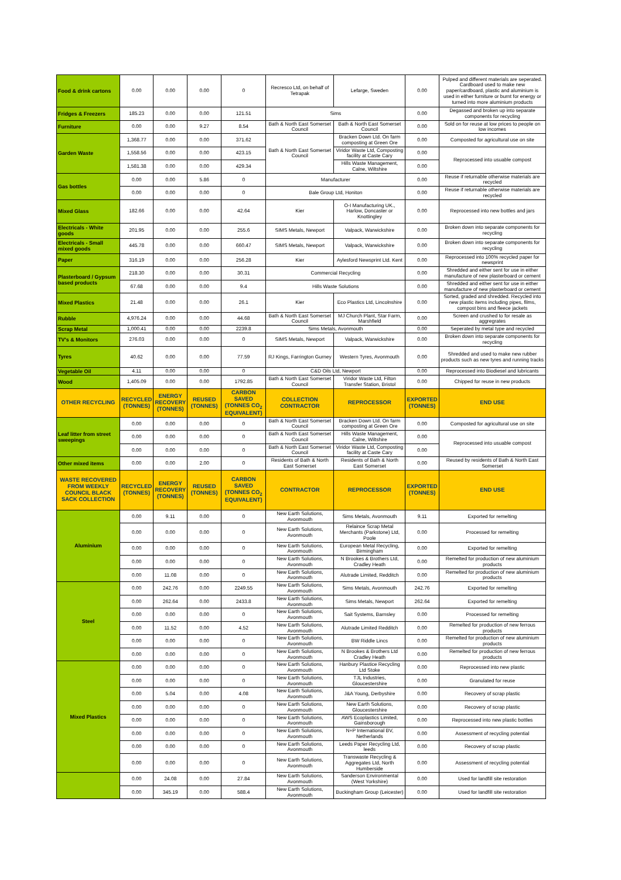| Food & drink cartons | 0.00 | 0.00 | 0.00 | 0 | Recresco Ltd, on behalf of Tetrapak | Lefarge, Sweden | 0.00 | Pulped and different materials are seperated. Cardboard used to make new paper/cardboard, plastic and aluminium is used in either furniture or burnt for energy or turned into more aluminium products |
| Fridges & Freezers | 185.23 | 0.00 | 0.00 | 121.51 | Sims | | 0.00 | Degassed and broken up into separate components for recycling |
| Furniture | 0.00 | 0.00 | 9.27 | 8.54 | Bath & North East Somerset Council | Bath & North East Somerset Council | 0.00 | Sold on for reuse at low prices to people on low incomes |
| Garden Waste | 1,368.77 | 0.00 | 0.00 | 371.62 | Bath & North East Somerset Council | Bracken Down Ltd. On farm composting at Green Ore | 0.00 | Composted for agricultural use on site |
| | 1,558.56 | 0.00 | 0.00 | 423.15 | | Viridor Waste Ltd, Composting facility at Caste Cary | 0.00 | Reprocessed into usuable compost |
| | 1,581.38 | 0.00 | 0.00 | 429.34 | | Hills Waste Management, Calne, Wiltshire | 0.00 | |
| Gas bottles | 0.00 | 0.00 | 5.86 | 0 | Manufacturer | | 0.00 | Reuse if returnable otherwise materials are recycled |
| | 0.00 | 0.00 | 0.00 | 0 | Bale Group Ltd, Honiton | | 0.00 | Reuse if returnable otherwise materials are recycled |
| Mixed Glass | 182.66 | 0.00 | 0.00 | 42.64 | Kier | O-I Manufacturing UK., Harlow, Doncaster or Knottingley | 0.00 | Reprocessed into new bottles and jars |
| Electricals - White goods | 201.95 | 0.00 | 0.00 | 255.6 | SIMS Metals, Newport | Valpack, Warwickshire | 0.00 | Broken down into separate components for recycling |
| Electricals - Small mixed goods | 445.78 | 0.00 | 0.00 | 660.47 | SIMS Metals, Newport | Valpack, Warwickshire | 0.00 | Broken down into separate components for recycling |
| Paper | 316.19 | 0.00 | 0.00 | 256.28 | Kier | Aylesford Newsprint Ltd. Kent | 0.00 | Reprocessed into 100% recycled paper for newsprint |
| Plasterboard / Gypsum based products | 218.30 | 0.00 | 0.00 | 30.31 | Commercial Recycling | | 0.00 | Shredded and either sent for use in either manufacture of new plasterboard or cement |
| | 67.68 | 0.00 | 0.00 | 9.4 | Hills Waste Solutions | | 0.00 | Shredded and either sent for use in either manufacture of new plasterboard or cement |
| Mixed Plastics | 21.48 | 0.00 | 0.00 | 26.1 | Kier | Eco Plastics Ltd, Lincolnshire | 0.00 | Sorted, graded and shredded. Recycled into new plastic items including pipes, films, compost bins and fleece jackets |
| Rubble | 4,976.24 | 0.00 | 0.00 | 44.68 | Bath & North East Somerset Council | MJ Church Plant, Star Farm, Marshfield | 0.00 | Screen and crushed to for resale as aggregrates |
| Scrap Metal | 1,000.41 | 0.00 | 0.00 | 2239.8 | Sims Metals, Avonmouth | | 0.00 | Seperated by metal type and recycled |
| TV's & Monitors | 276.03 | 0.00 | 0.00 | 0 | SIMS Metals, Newport | Valpack, Warwickshire | 0.00 | Broken down into separate components for recycling |
| Tyres | 40.62 | 0.00 | 0.00 | 77.59 | RJ Kings, Farrington Gurney | Western Tyres, Avonmouth | 0.00 | Shredded and used to make new rubber products such as new tyres and running tracks |
| Vegetable Oil | 4.11 | 0.00 | 0.00 | 0 | C&D Oils Ltd, Newport | | 0.00 | Reprocessed into Biodiesel and lubricants |
| Wood | 1,405.09 | 0.00 | 0.00 | 1792.85 | Bath & North East Somerset Council | Viridor Waste Ltd, Filton Transfer Station, Bristol | 0.00 | Chipped for reuse in new products |
| OTHER RECYCLING | RECYCLED (TONNES) | ENERGY RECOVERY (TONNES) | REUSED (TONNES) | CARBON SAVED (TONNES CO<sub>2</sub> EQUIVALENT) | COLLECTION CONTRACTOR | REPROCESSOR | EXPORTED (TONNES) | END USE |
| Leaf litter from street sweepings | 0.00 | 0.00 | 0.00 | 0 | Bath & North East Somerset Council | Bracken Down Ltd. On farm composting at Green Ore | 0.00 | Composted for agricultural use on site |
| | 0.00 | 0.00 | 0.00 | 0 | Bath & North East Somerset Council | Hills Waste Management, Calne, Wiltshire | 0.00 | Reprocessed into usuable compost |
| | 0.00 | 0.00 | 0.00 | 0 | Bath & North East Somerset Council | Viridor Waste Ltd, Composting facility at Caste Cary | 0.00 | |
| Other mixed items | 0.00 | 0.00 | 2.00 | 0 | Residents of Bath & North East Somerset | Residents of Bath & North East Somerset | 0.00 | Reused by residents of Bath & North East Somerset |
| WASTE RECOVERED FROM WEEKLY COUNCIL BLACK SACK COLLECTION | RECYCLED (TONNES) | ENERGY RECOVERY (TONNES) | REUSED (TONNES) | CARBON SAVED (TONNES CO<sub>2</sub> EQUIVALENT) | CONTRACTOR | REPROCESSOR | EXPORTED (TONNES) | END USE |
| Aluminium | 0.00 | 9.11 | 0.00 | 0 | New Earth Solutions, Avonmouth | Sims Metals, Avonmouth | 9.11 | Exported for remelting |
| | 0.00 | 0.00 | 0.00 | 0 | New Earth Solutions, Avonmouth | Relaince Scrap Metal Merchants (Parkstone) Ltd, Poole | 0.00 | Processed for remelting |
| | 0.00 | 0.00 | 0.00 | 0 | New Earth Solutions, Avonmouth | European Metal Recycling, Birmingham | 0.00 | Exported for remelting |
| | 0.00 | 0.00 | 0.00 | 0 | New Earth Solutions, Avonmouth | N Brookes & Brothers Ltd, Cradley Heath | 0.00 | Remelted for production of new aluminium products |
| | 0.00 | 11.08 | 0.00 | 0 | New Earth Solutions, Avonmouth | Alutrade Limited, Redditch | 0.00 | Remelted for production of new aluminium products |
| Steel | 0.00 | 242.76 | 0.00 | 2249.55 | New Earth Solutions, Avonmouth | Sims Metals, Avonmouth | 242.76 | Exported for remelting |
| | 0.00 | 262.64 | 0.00 | 2433.8 | New Earth Solutions, Avonmouth | Sims Metals, Newport | 262.64 | Exported for remelting |
| | 0.00 | 0.00 | 0.00 | 0 | New Earth Solutions, Avonmouth | Sait Systems, Barnsley | 0.00 | Processed for remelting |
| | 0.00 | 11.52 | 0.00 | 4.52 | New Earth Solutions, Avonmouth | Alutrade Limited Redditch | 0.00 | Remelted for production of new ferrous products |
| | 0.00 | 0.00 | 0.00 | 0 | New Earth Solutions, Avonmouth | BW Riddle Lincs | 0.00 | Remelted for production of new aluminium products |
| | 0.00 | 0.00 | 0.00 | 0 | New Earth Solutions, Avonmouth | N Brookes & Brothers Ltd Cradley Heath | 0.00 | Remelted for production of new ferrous products |
| Mixed Plastics | 0.00 | 0.00 | 0.00 | 0 | New Earth Solutions, Avonmouth | Hanbury Plastice Recycling Ltd Stoke | 0.00 | Reprocessed into new plastic |
| | 0.00 | 0.00 | 0.00 | 0 | New Earth Solutions, Avonmouth | TJL Industries, Gloucestershire | 0.00 | Granulated for reuse |
| | 0.00 | 5.04 | 0.00 | 4.08 | New Earth Solutions, Avonmouth | J&A Young, Derbyshire | 0.00 | Recovery of scrap plastic |
| | 0.00 | 0.00 | 0.00 | 0 | New Earth Solutions, Avonmouth | New Earth Solutions, Gloucestershire | 0.00 | Recovery of scrap plastic |
| | 0.00 | 0.00 | 0.00 | 0 | New Earth Solutions, Avonmouth | AWS Ecoplastics Limited, Gainsborough | 0.00 | Reprocessed into new plastic bottles |
| | 0.00 | 0.00 | 0.00 | 0 | New Earth Solutions, Avonmouth | N+P International BV, Netherlands | 0.00 | Assessment of recycling potential |
| | 0.00 | 0.00 | 0.00 | 0 | New Earth Solutions, Avonmouth | Leeds Paper Recycling Ltd, leeds | 0.00 | Recovery of scrap plastic |
| | 0.00 | 0.00 | 0.00 | 0 | New Earth Solutions, Avonmouth | Transwaste Recycling & Aggregates Ltd, North Humberside | 0.00 | Assessment of recycling potential |
| | 0.00 | 24.08 | 0.00 | 27.84 | New Earth Solutions, Avonmouth | Sanderson Environmental (West Yorkshire) | 0.00 | Used for landfill site restoration |
| | 0.00 | 345.19 | 0.00 | 588.4 | New Earth Solutions, Avonmouth | Buckingham Group (Leicester) | 0.00 | Used for landfill site restoration |